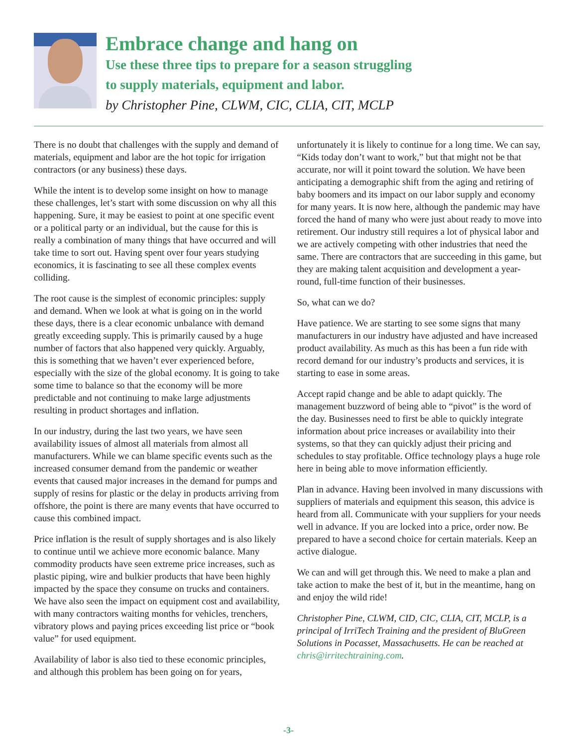Embrace change and hang on
Use these three tips to prepare for a season struggling
to supply materials, equipment and labor.
by Christopher Pine, CLWM, CIC, CLIA, CIT, MCLP
There is no doubt that challenges with the supply and demand of materials, equipment and labor are the hot topic for irrigation contractors (or any business) these days.
While the intent is to develop some insight on how to manage these challenges, let’s start with some discussion on why all this happening. Sure, it may be easiest to point at one specific event or a political party or an individual, but the cause for this is really a combination of many things that have occurred and will take time to sort out. Having spent over four years studying economics, it is fascinating to see all these complex events colliding.
The root cause is the simplest of economic principles: supply and demand. When we look at what is going on in the world these days, there is a clear economic unbalance with demand greatly exceeding supply. This is primarily caused by a huge number of factors that also happened very quickly. Arguably, this is something that we haven’t ever experienced before, especially with the size of the global economy. It is going to take some time to balance so that the economy will be more predictable and not continuing to make large adjustments resulting in product shortages and inflation.
In our industry, during the last two years, we have seen availability issues of almost all materials from almost all manufacturers. While we can blame specific events such as the increased consumer demand from the pandemic or weather events that caused major increases in the demand for pumps and supply of resins for plastic or the delay in products arriving from offshore, the point is there are many events that have occurred to cause this combined impact.
Price inflation is the result of supply shortages and is also likely to continue until we achieve more economic balance. Many commodity products have seen extreme price increases, such as plastic piping, wire and bulkier products that have been highly impacted by the space they consume on trucks and containers. We have also seen the impact on equipment cost and availability, with many contractors waiting months for vehicles, trenchers, vibratory plows and paying prices exceeding list price or “book value” for used equipment.
Availability of labor is also tied to these economic principles, and although this problem has been going on for years, unfortunately it is likely to continue for a long time. We can say, “Kids today don’t want to work,” but that might not be that accurate, nor will it point toward the solution. We have been anticipating a demographic shift from the aging and retiring of baby boomers and its impact on our labor supply and economy for many years. It is now here, although the pandemic may have forced the hand of many who were just about ready to move into retirement. Our industry still requires a lot of physical labor and we are actively competing with other industries that need the same. There are contractors that are succeeding in this game, but they are making talent acquisition and development a year-round, full-time function of their businesses.
So, what can we do?
Have patience. We are starting to see some signs that many manufacturers in our industry have adjusted and have increased product availability. As much as this has been a fun ride with record demand for our industry’s products and services, it is starting to ease in some areas.
Accept rapid change and be able to adapt quickly. The management buzzword of being able to “pivot” is the word of the day. Businesses need to first be able to quickly integrate information about price increases or availability into their systems, so that they can quickly adjust their pricing and schedules to stay profitable. Office technology plays a huge role here in being able to move information efficiently.
Plan in advance. Having been involved in many discussions with suppliers of materials and equipment this season, this advice is heard from all. Communicate with your suppliers for your needs well in advance. If you are locked into a price, order now. Be prepared to have a second choice for certain materials. Keep an active dialogue.
We can and will get through this. We need to make a plan and take action to make the best of it, but in the meantime, hang on and enjoy the wild ride!
Christopher Pine, CLWM, CID, CIC, CLIA, CIT, MCLP, is a principal of IrriTech Training and the president of BluGreen Solutions in Pocasset, Massachusetts. He can be reached at chris@irritechtraining.com.
-3-